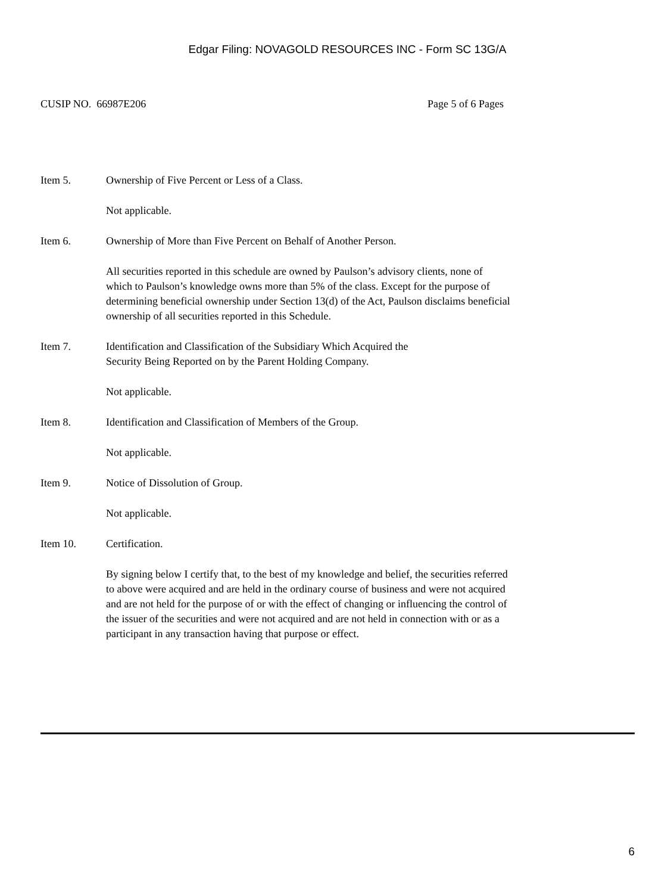Edgar Filing: NOVAGOLD RESOURCES INC - Form SC 13G/A
CUSIP NO. 66987E206 Page 5 of 6 Pages
Item 5. Ownership of Five Percent or Less of a Class.
Not applicable.
Item 6. Ownership of More than Five Percent on Behalf of Another Person.
All securities reported in this schedule are owned by Paulson’s advisory clients, none of which to Paulson’s knowledge owns more than 5% of the class. Except for the purpose of determining beneficial ownership under Section 13(d) of the Act, Paulson disclaims beneficial ownership of all securities reported in this Schedule.
Item 7. Identification and Classification of the Subsidiary Which Acquired the
Security Being Reported on by the Parent Holding Company.
Not applicable.
Item 8. Identification and Classification of Members of the Group.
Not applicable.
Item 9. Notice of Dissolution of Group.
Not applicable.
Item 10. Certification.
By signing below I certify that, to the best of my knowledge and belief, the securities referred to above were acquired and are held in the ordinary course of business and were not acquired and are not held for the purpose of or with the effect of changing or influencing the control of the issuer of the securities and were not acquired and are not held in connection with or as a participant in any transaction having that purpose or effect.
6